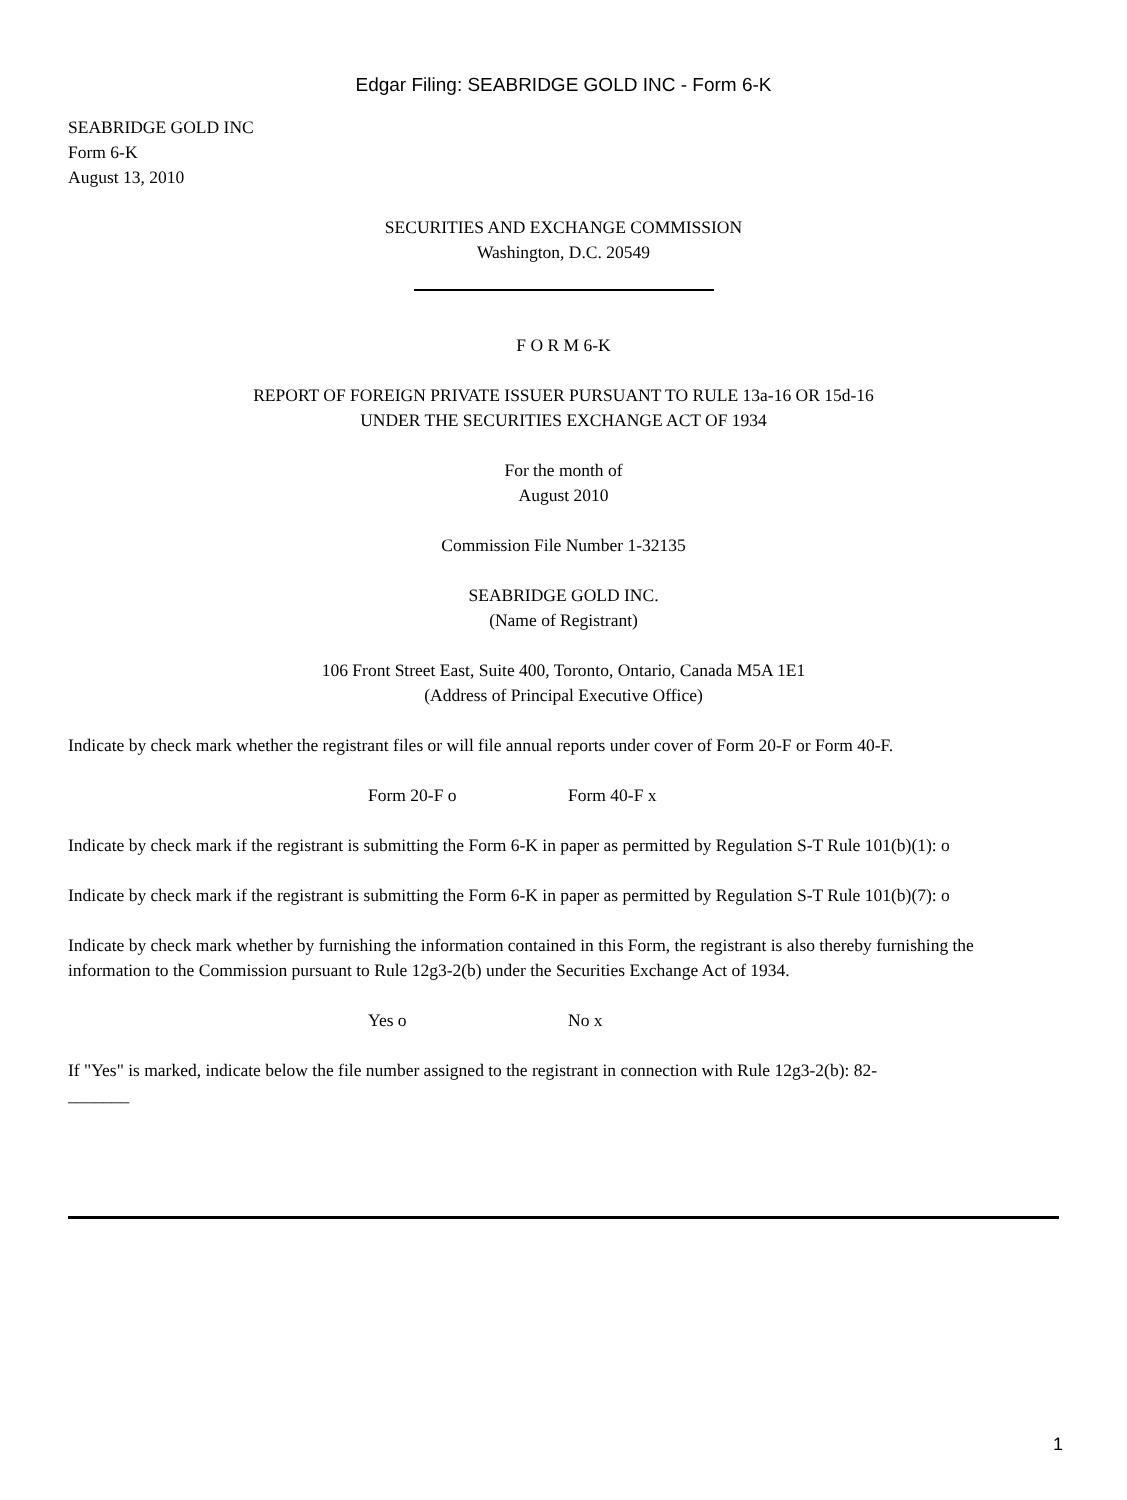Edgar Filing: SEABRIDGE GOLD INC - Form 6-K
SEABRIDGE GOLD INC
Form 6-K
August 13, 2010
SECURITIES AND EXCHANGE COMMISSION
Washington, D.C. 20549
F O R M 6-K
REPORT OF FOREIGN PRIVATE ISSUER PURSUANT TO RULE 13a-16 OR 15d-16
UNDER THE SECURITIES EXCHANGE ACT OF 1934
For the month of
August 2010
Commission File Number 1-32135
SEABRIDGE GOLD INC.
(Name of Registrant)
106 Front Street East, Suite 400, Toronto, Ontario, Canada M5A 1E1
(Address of Principal Executive Office)
Indicate by check mark whether the registrant files or will file annual reports under cover of Form 20-F or Form 40-F.
Form 20-F o Form 40-F x
Indicate by check mark if the registrant is submitting the Form 6-K in paper as permitted by Regulation S-T Rule 101(b)(1): o
Indicate by check mark if the registrant is submitting the Form 6-K in paper as permitted by Regulation S-T Rule 101(b)(7): o
Indicate by check mark whether by furnishing the information contained in this Form, the registrant is also thereby furnishing the information to the Commission pursuant to Rule 12g3-2(b) under the Securities Exchange Act of 1934.
Yes o No x
If "Yes" is marked, indicate below the file number assigned to the registrant in connection with Rule 12g3-2(b): 82-
_______
1